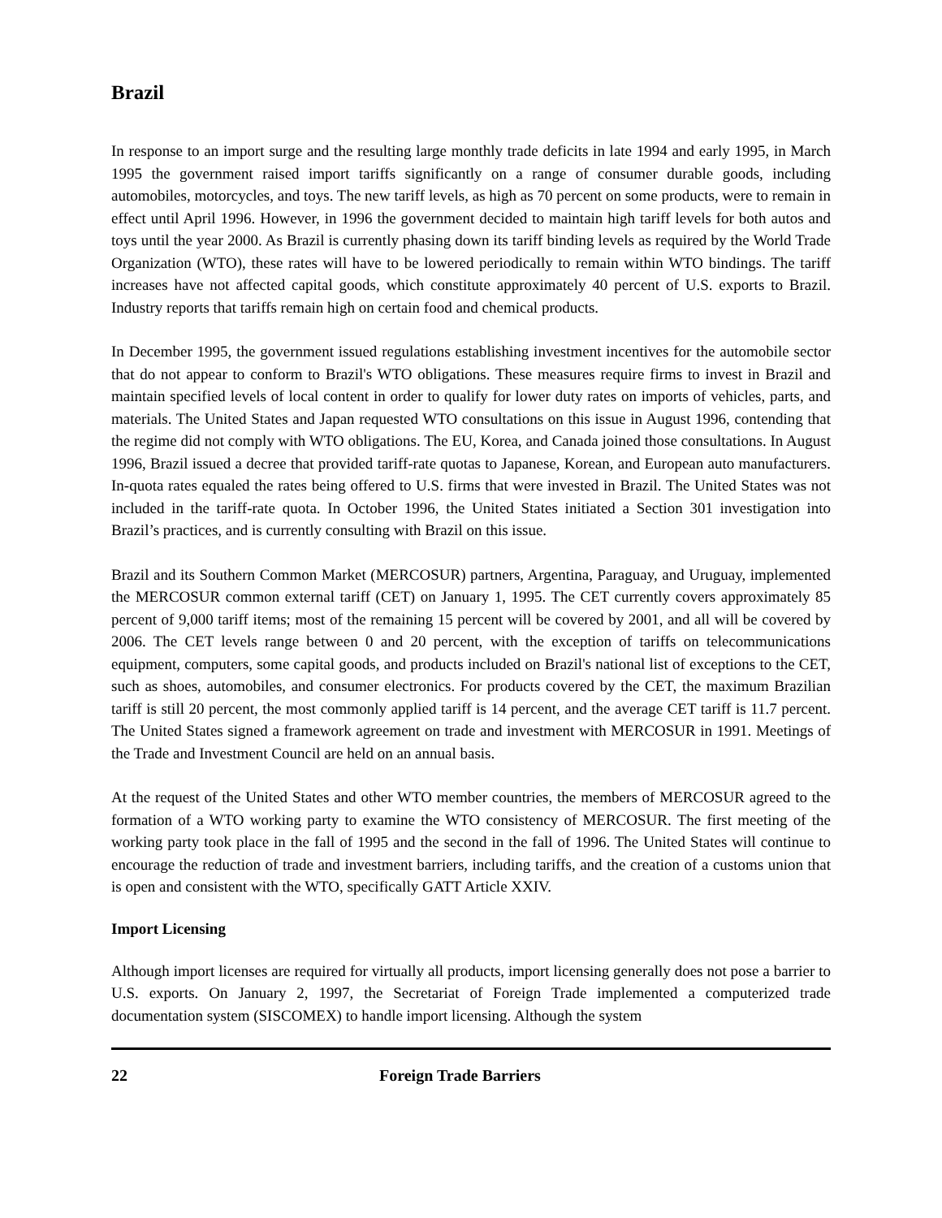Brazil
In response to an import surge and the resulting large monthly trade deficits in late 1994 and early 1995, in March 1995 the government raised import tariffs significantly on a range of consumer durable goods, including automobiles, motorcycles, and toys. The new tariff levels, as high as 70 percent on some products, were to remain in effect until April 1996. However, in 1996 the government decided to maintain high tariff levels for both autos and toys until the year 2000. As Brazil is currently phasing down its tariff binding levels as required by the World Trade Organization (WTO), these rates will have to be lowered periodically to remain within WTO bindings. The tariff increases have not affected capital goods, which constitute approximately 40 percent of U.S. exports to Brazil. Industry reports that tariffs remain high on certain food and chemical products.
In December 1995, the government issued regulations establishing investment incentives for the automobile sector that do not appear to conform to Brazil's WTO obligations. These measures require firms to invest in Brazil and maintain specified levels of local content in order to qualify for lower duty rates on imports of vehicles, parts, and materials. The United States and Japan requested WTO consultations on this issue in August 1996, contending that the regime did not comply with WTO obligations. The EU, Korea, and Canada joined those consultations. In August 1996, Brazil issued a decree that provided tariff-rate quotas to Japanese, Korean, and European auto manufacturers. In-quota rates equaled the rates being offered to U.S. firms that were invested in Brazil. The United States was not included in the tariff-rate quota. In October 1996, the United States initiated a Section 301 investigation into Brazil’s practices, and is currently consulting with Brazil on this issue.
Brazil and its Southern Common Market (MERCOSUR) partners, Argentina, Paraguay, and Uruguay, implemented the MERCOSUR common external tariff (CET) on January 1, 1995. The CET currently covers approximately 85 percent of 9,000 tariff items; most of the remaining 15 percent will be covered by 2001, and all will be covered by 2006. The CET levels range between 0 and 20 percent, with the exception of tariffs on telecommunications equipment, computers, some capital goods, and products included on Brazil's national list of exceptions to the CET, such as shoes, automobiles, and consumer electronics. For products covered by the CET, the maximum Brazilian tariff is still 20 percent, the most commonly applied tariff is 14 percent, and the average CET tariff is 11.7 percent. The United States signed a framework agreement on trade and investment with MERCOSUR in 1991. Meetings of the Trade and Investment Council are held on an annual basis.
At the request of the United States and other WTO member countries, the members of MERCOSUR agreed to the formation of a WTO working party to examine the WTO consistency of MERCOSUR. The first meeting of the working party took place in the fall of 1995 and the second in the fall of 1996. The United States will continue to encourage the reduction of trade and investment barriers, including tariffs, and the creation of a customs union that is open and consistent with the WTO, specifically GATT Article XXIV.
Import Licensing
Although import licenses are required for virtually all products, import licensing generally does not pose a barrier to U.S. exports. On January 2, 1997, the Secretariat of Foreign Trade implemented a computerized trade documentation system (SISCOMEX) to handle import licensing. Although the system
22 Foreign Trade Barriers